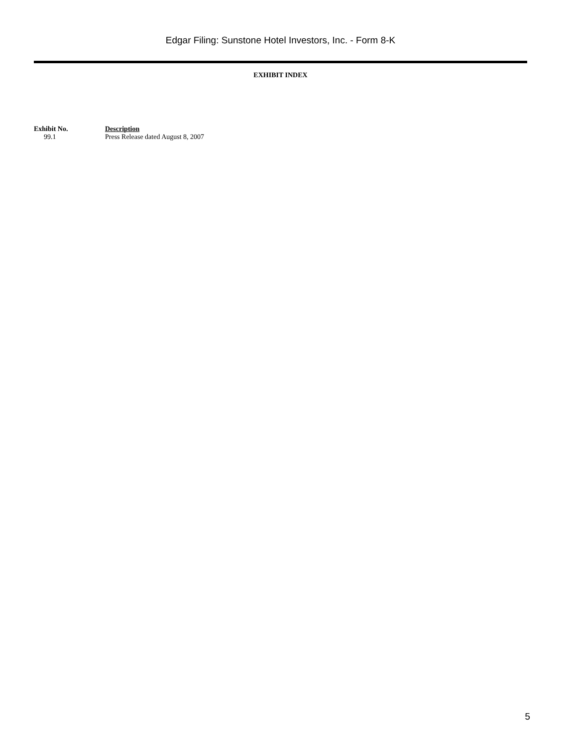Edgar Filing: Sunstone Hotel Investors, Inc. - Form 8-K
EXHIBIT INDEX
| Exhibit No. | Description |
| --- | --- |
| 99.1 | Press Release dated August 8, 2007 |
5